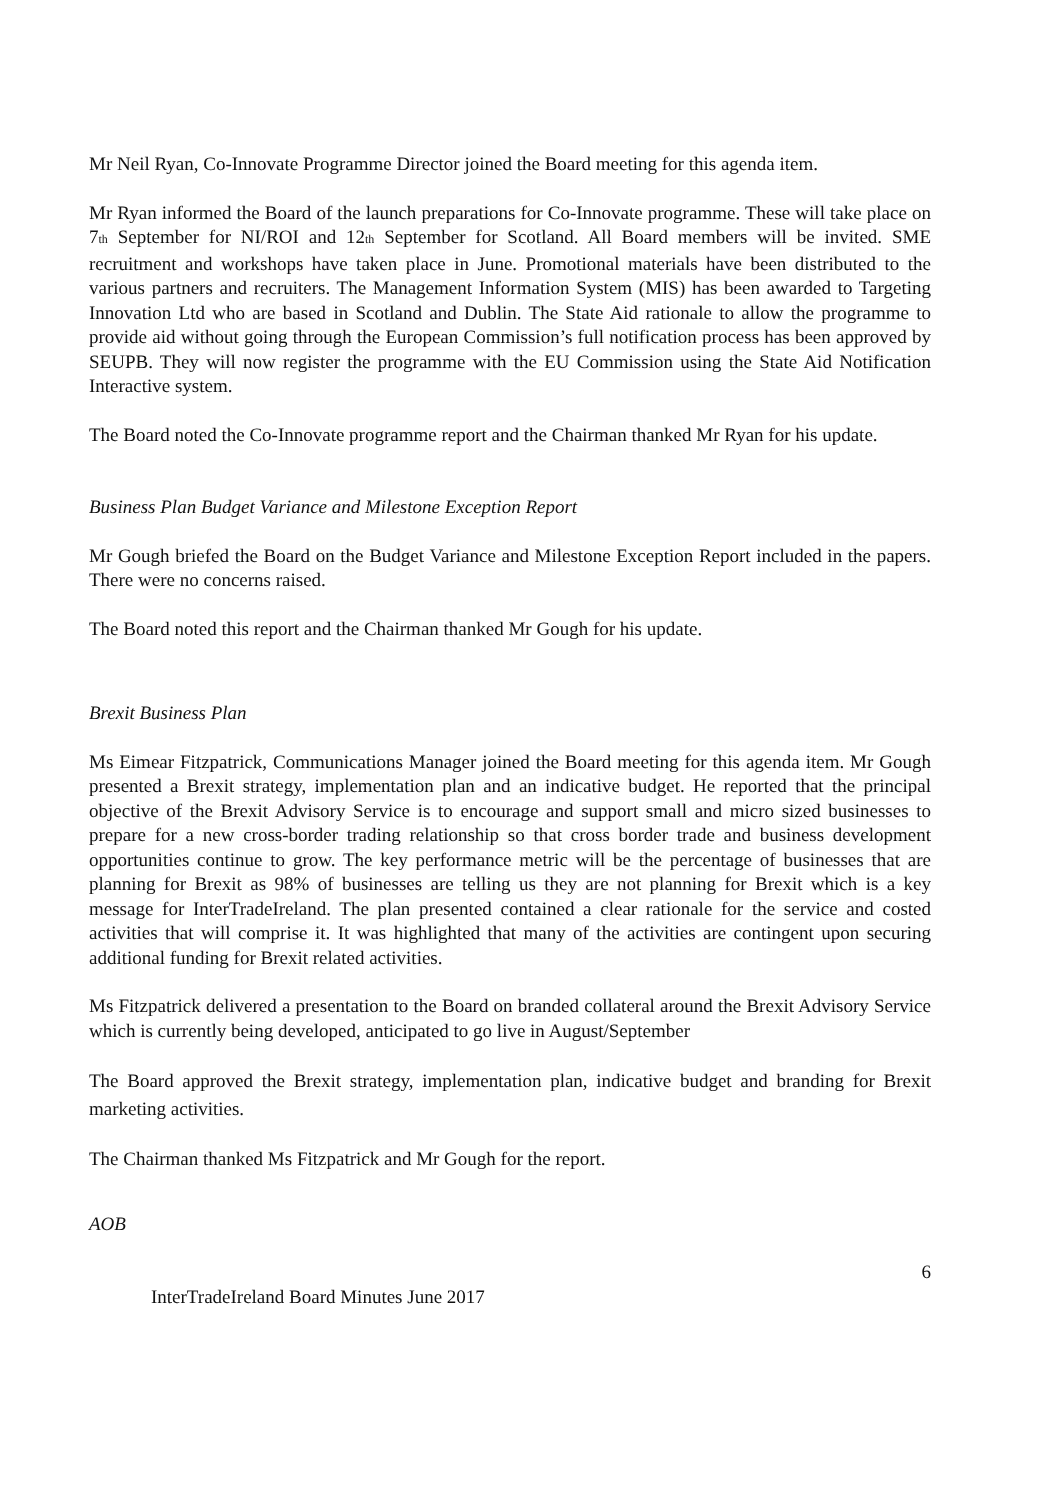Mr Neil Ryan, Co-Innovate Programme Director joined the Board meeting for this agenda item.
Mr Ryan informed the Board of the launch preparations for Co-Innovate programme. These will take place on 7<sub>th</sub> September for NI/ROI and 12<sub>th</sub> September for Scotland. All Board members will be invited. SME recruitment and workshops have taken place in June. Promotional materials have been distributed to the various partners and recruiters. The Management Information System (MIS) has been awarded to Targeting Innovation Ltd who are based in Scotland and Dublin. The State Aid rationale to allow the programme to provide aid without going through the European Commission’s full notification process has been approved by SEUPB. They will now register the programme with the EU Commission using the State Aid Notification Interactive system.
The Board noted the Co-Innovate programme report and the Chairman thanked Mr Ryan for his update.
Business Plan Budget Variance and Milestone Exception Report
Mr Gough briefed the Board on the Budget Variance and Milestone Exception Report included in the papers. There were no concerns raised.
The Board noted this report and the Chairman thanked Mr Gough for his update.
Brexit Business Plan
Ms Eimear Fitzpatrick, Communications Manager joined the Board meeting for this agenda item. Mr Gough presented a Brexit strategy, implementation plan and an indicative budget. He reported that the principal objective of the Brexit Advisory Service is to encourage and support small and micro sized businesses to prepare for a new cross-border trading relationship so that cross border trade and business development opportunities continue to grow. The key performance metric will be the percentage of businesses that are planning for Brexit as 98% of businesses are telling us they are not planning for Brexit which is a key message for InterTradeIreland. The plan presented contained a clear rationale for the service and costed activities that will comprise it. It was highlighted that many of the activities are contingent upon securing additional funding for Brexit related activities.
Ms Fitzpatrick delivered a presentation to the Board on branded collateral around the Brexit Advisory Service which is currently being developed, anticipated to go live in August/September
The Board approved the Brexit strategy, implementation plan, indicative budget and branding for Brexit marketing activities.
The Chairman thanked Ms Fitzpatrick and Mr Gough for the report.
AOB
6
InterTradeIreland Board Minutes June 2017